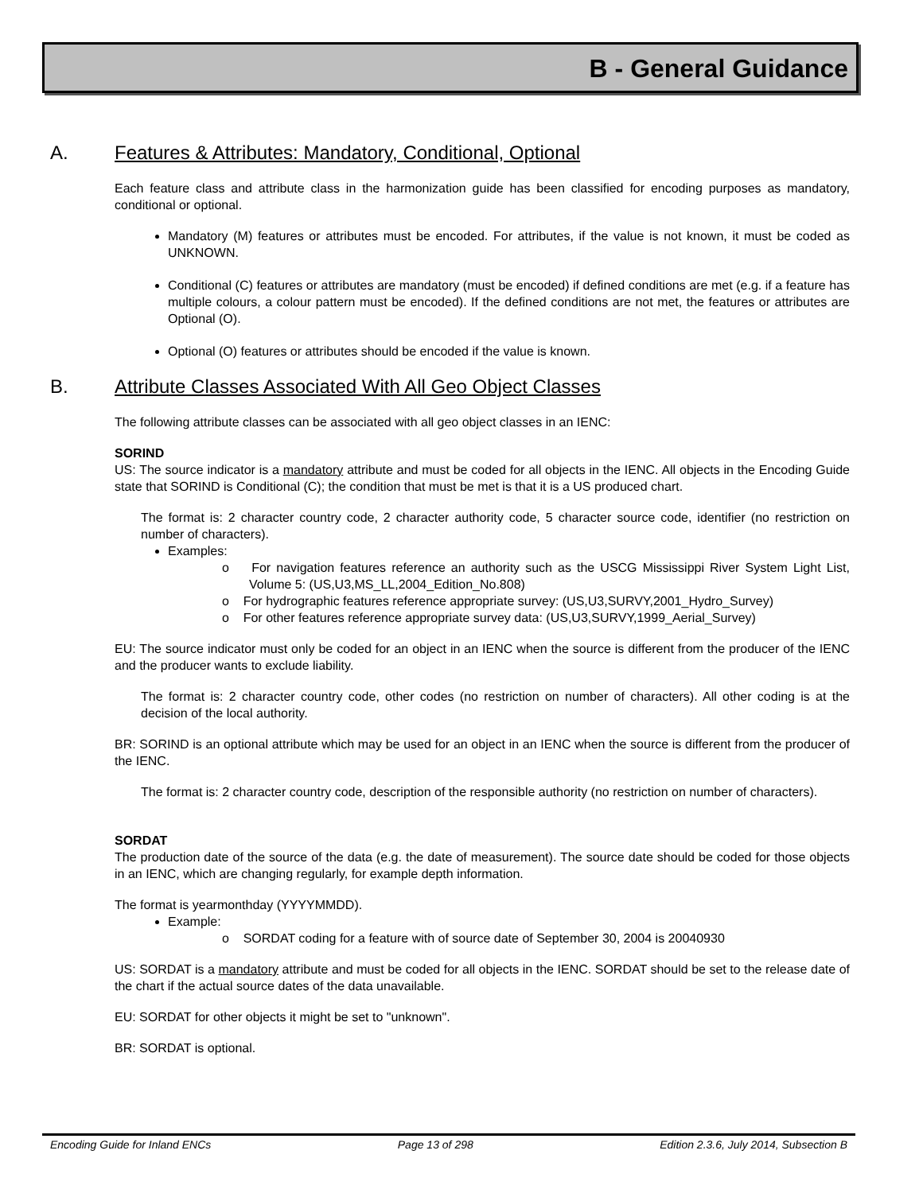B - General Guidance
A. Features & Attributes: Mandatory, Conditional, Optional
Each feature class and attribute class in the harmonization guide has been classified for encoding purposes as mandatory, conditional or optional.
Mandatory (M) features or attributes must be encoded. For attributes, if the value is not known, it must be coded as UNKNOWN.
Conditional (C) features or attributes are mandatory (must be encoded) if defined conditions are met (e.g. if a feature has multiple colours, a colour pattern must be encoded). If the defined conditions are not met, the features or attributes are Optional (O).
Optional (O) features or attributes should be encoded if the value is known.
B. Attribute Classes Associated With All Geo Object Classes
The following attribute classes can be associated with all geo object classes in an IENC:
SORIND
US: The source indicator is a mandatory attribute and must be coded for all objects in the IENC. All objects in the Encoding Guide state that SORIND is Conditional (C); the condition that must be met is that it is a US produced chart.
The format is: 2 character country code, 2 character authority code, 5 character source code, identifier (no restriction on number of characters).
Examples:
o For navigation features reference an authority such as the USCG Mississippi River System Light List, Volume 5: (US,U3,MS_LL,2004_Edition_No.808)
o For hydrographic features reference appropriate survey: (US,U3,SURVY,2001_Hydro_Survey)
o For other features reference appropriate survey data: (US,U3,SURVY,1999_Aerial_Survey)
EU: The source indicator must only be coded for an object in an IENC when the source is different from the producer of the IENC and the producer wants to exclude liability.
The format is: 2 character country code, other codes (no restriction on number of characters). All other coding is at the decision of the local authority.
BR: SORIND is an optional attribute which may be used for an object in an IENC when the source is different from the producer of the IENC.
The format is: 2 character country code, description of the responsible authority (no restriction on number of characters).
SORDAT
The production date of the source of the data (e.g. the date of measurement). The source date should be coded for those objects in an IENC, which are changing regularly, for example depth information.
The format is yearmonthday (YYYYMMDD).
Example:
o SORDAT coding for a feature with of source date of September 30, 2004 is 20040930
US: SORDAT is a mandatory attribute and must be coded for all objects in the IENC. SORDAT should be set to the release date of the chart if the actual source dates of the data unavailable.
EU: SORDAT for other objects it might be set to "unknown".
BR: SORDAT is optional.
Encoding Guide for Inland ENCs Page 13 of 298 Edition 2.3.6, July 2014, Subsection B